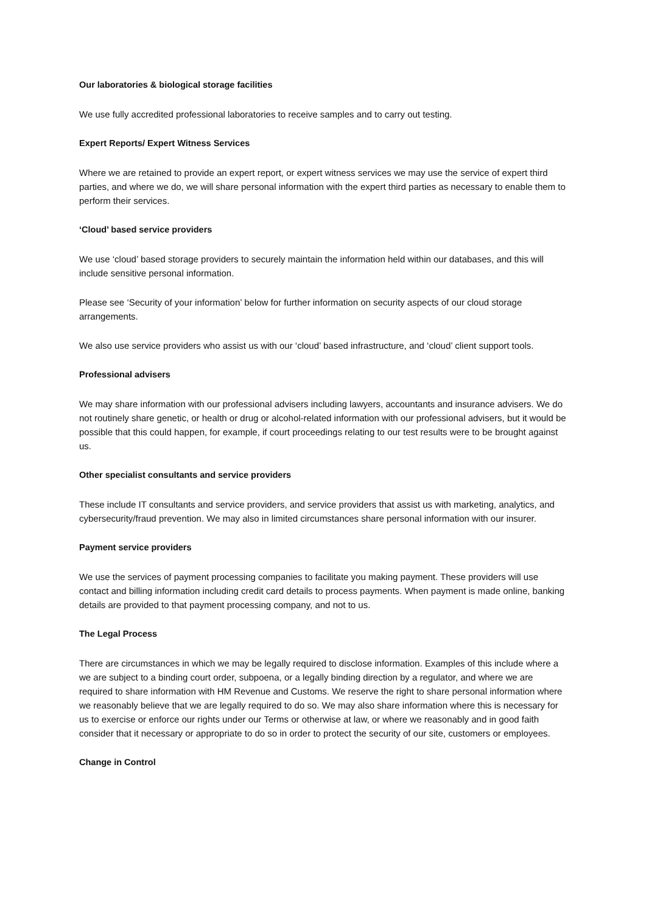Our laboratories & biological storage facilities
We use fully accredited professional laboratories to receive samples and to carry out testing.
Expert Reports/ Expert Witness Services
Where we are retained to provide an expert report, or expert witness services we may use the service of expert third parties, and where we do, we will share personal information with the expert third parties as necessary to enable them to perform their services.
‘Cloud’ based service providers
We use ‘cloud’ based storage providers to securely maintain the information held within our databases, and this will include sensitive personal information.
Please see ‘Security of your information’ below for further information on security aspects of our cloud storage arrangements.
We also use service providers who assist us with our ‘cloud’ based infrastructure, and ‘cloud’ client support tools.
Professional advisers
We may share information with our professional advisers including lawyers, accountants and insurance advisers. We do not routinely share genetic, or health or drug or alcohol-related information with our professional advisers, but it would be possible that this could happen, for example, if court proceedings relating to our test results were to be brought against us.
Other specialist consultants and service providers
These include IT consultants and service providers, and service providers that assist us with marketing, analytics, and cybersecurity/fraud prevention. We may also in limited circumstances share personal information with our insurer.
Payment service providers
We use the services of payment processing companies to facilitate you making payment. These providers will use contact and billing information including credit card details to process payments. When payment is made online, banking details are provided to that payment processing company, and not to us.
The Legal Process
There are circumstances in which we may be legally required to disclose information. Examples of this include where a we are subject to a binding court order, subpoena, or a legally binding direction by a regulator, and where we are required to share information with HM Revenue and Customs. We reserve the right to share personal information where we reasonably believe that we are legally required to do so. We may also share information where this is necessary for us to exercise or enforce our rights under our Terms or otherwise at law, or where we reasonably and in good faith consider that it necessary or appropriate to do so in order to protect the security of our site, customers or employees.
Change in Control